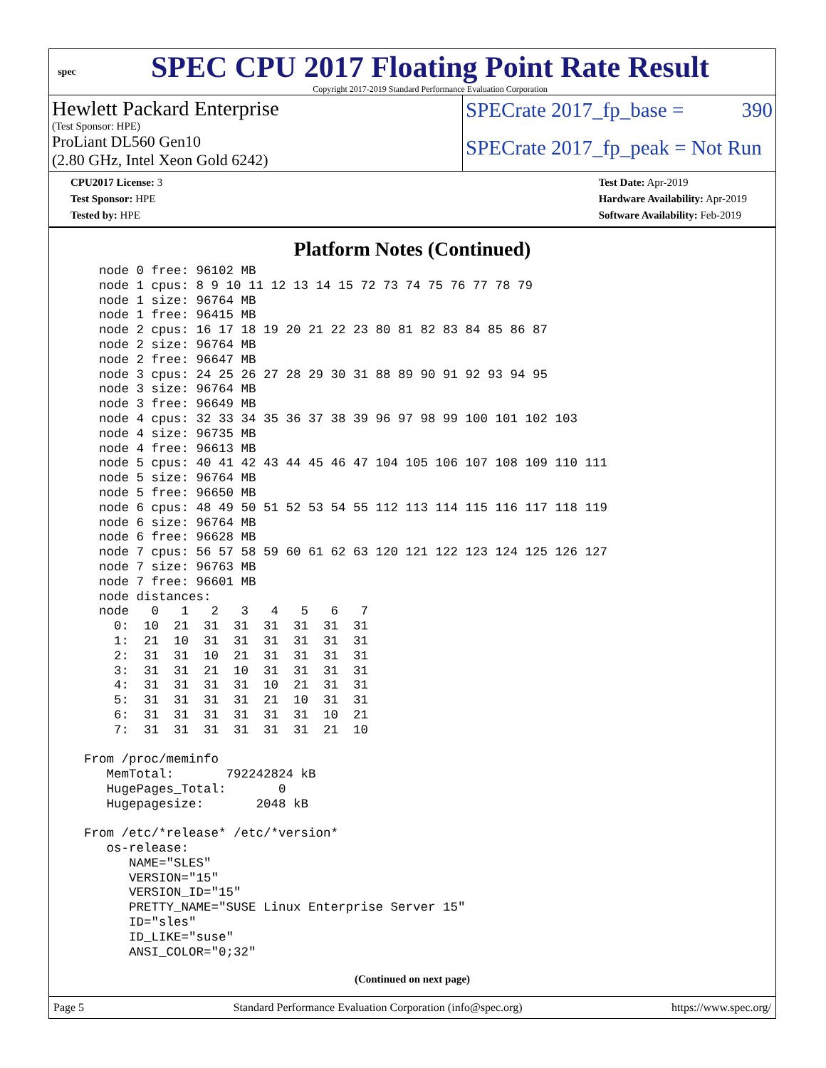spec
SPEC CPU 2017 Floating Point Rate Result
Copyright 2017-2019 Standard Performance Evaluation Corporation
Hewlett Packard Enterprise
(Test Sponsor: HPE)
ProLiant DL560 Gen10
(2.80 GHz, Intel Xeon Gold 6242)
SPECrate 2017_fp_base = 390
SPECrate 2017_fp_peak = Not Run
CPU2017 License: 3
Test Sponsor: HPE
Tested by: HPE
Test Date: Apr-2019
Hardware Availability: Apr-2019
Software Availability: Feb-2019
Platform Notes (Continued)
    node 0 free: 96102 MB
    node 1 cpus: 8 9 10 11 12 13 14 15 72 73 74 75 76 77 78 79
    node 1 size: 96764 MB
    node 1 free: 96415 MB
    node 2 cpus: 16 17 18 19 20 21 22 23 80 81 82 83 84 85 86 87
    node 2 size: 96764 MB
    node 2 free: 96647 MB
    node 3 cpus: 24 25 26 27 28 29 30 31 88 89 90 91 92 93 94 95
    node 3 size: 96764 MB
    node 3 free: 96649 MB
    node 4 cpus: 32 33 34 35 36 37 38 39 96 97 98 99 100 101 102 103
    node 4 size: 96735 MB
    node 4 free: 96613 MB
    node 5 cpus: 40 41 42 43 44 45 46 47 104 105 106 107 108 109 110 111
    node 5 size: 96764 MB
    node 5 free: 96650 MB
    node 6 cpus: 48 49 50 51 52 53 54 55 112 113 114 115 116 117 118 119
    node 6 size: 96764 MB
    node 6 free: 96628 MB
    node 7 cpus: 56 57 58 59 60 61 62 63 120 121 122 123 124 125 126 127
    node 7 size: 96763 MB
    node 7 free: 96601 MB
    node distances:
    node   0   1   2   3   4   5   6   7
      0:  10  21  31  31  31  31  31  31
      1:  21  10  31  31  31  31  31  31
      2:  31  31  10  21  31  31  31  31
      3:  31  31  21  10  31  31  31  31
      4:  31  31  31  31  10  21  31  31
      5:  31  31  31  31  21  10  31  31
      6:  31  31  31  31  31  31  10  21
      7:  31  31  31  31  31  31  21  10

  From /proc/meminfo
     MemTotal:       792242824 kB
     HugePages_Total:       0
     Hugepagesize:       2048 kB

  From /etc/*release* /etc/*version*
     os-release:
        NAME="SLES"
        VERSION="15"
        VERSION_ID="15"
        PRETTY_NAME="SUSE Linux Enterprise Server 15"
        ID="sles"
        ID_LIKE="suse"
        ANSI_COLOR="0;32"
(Continued on next page)
Page 5 Standard Performance Evaluation Corporation (info@spec.org) https://www.spec.org/